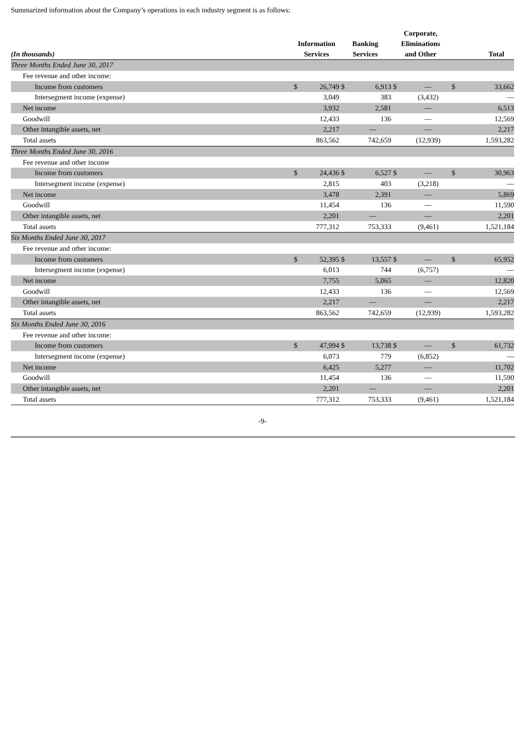Summarized information about the Company’s operations in each industry segment is as follows:
| (In thousands) | Information Services | | Banking Services | | Corporate, Eliminations and Other | | Total | |
| --- | --- | --- | --- | --- | --- | --- | --- | --- |
| Three Months Ended June 30, 2017 | | | | | | | | |
| Fee revenue and other income: | | | | | | | | |
| Income from customers | $ | 26,749 | $ | 6,913 | $ | — | $ | 33,662 |
| Intersegment income (expense) | | 3,049 | | 383 | | (3,432) | | — |
| Net income | | 3,932 | | 2,581 | | — | | 6,513 |
| Goodwill | | 12,433 | | 136 | | — | | 12,569 |
| Other intangible assets, net | | 2,217 | | — | | — | | 2,217 |
| Total assets | | 863,562 | | 742,659 | | (12,939) | | 1,593,282 |
| Three Months Ended June 30, 2016 | | | | | | | | |
| Fee revenue and other income | | | | | | | | |
| Income from customers | $ | 24,436 | $ | 6,527 | $ | — | $ | 30,963 |
| Intersegment income (expense) | | 2,815 | | 403 | | (3,218) | | — |
| Net income | | 3,478 | | 2,391 | | — | | 5,869 |
| Goodwill | | 11,454 | | 136 | | — | | 11,590 |
| Other intangible assets, net | | 2,201 | | — | | — | | 2,201 |
| Total assets | | 777,312 | | 753,333 | | (9,461) | | 1,521,184 |
| Six Months Ended June 30, 2017 | | | | | | | | |
| Fee revenue and other income: | | | | | | | | |
| Income from customers | $ | 52,395 | $ | 13,557 | $ | — | $ | 65,952 |
| Intersegment income (expense) | | 6,013 | | 744 | | (6,757) | | — |
| Net income | | 7,755 | | 5,065 | | — | | 12,820 |
| Goodwill | | 12,433 | | 136 | | — | | 12,569 |
| Other intangible assets, net | | 2,217 | | — | | — | | 2,217 |
| Total assets | | 863,562 | | 742,659 | | (12,939) | | 1,593,282 |
| Six Months Ended June 30, 2016 | | | | | | | | |
| Fee revenue and other income: | | | | | | | | |
| Income from customers | $ | 47,994 | $ | 13,738 | $ | — | $ | 61,732 |
| Intersegment income (expense) | | 6,073 | | 779 | | (6,852) | | — |
| Net income | | 6,425 | | 5,277 | | — | | 11,702 |
| Goodwill | | 11,454 | | 136 | | — | | 11,590 |
| Other intangible assets, net | | 2,201 | | — | | — | | 2,201 |
| Total assets | | 777,312 | | 753,333 | | (9,461) | | 1,521,184 |
-9-